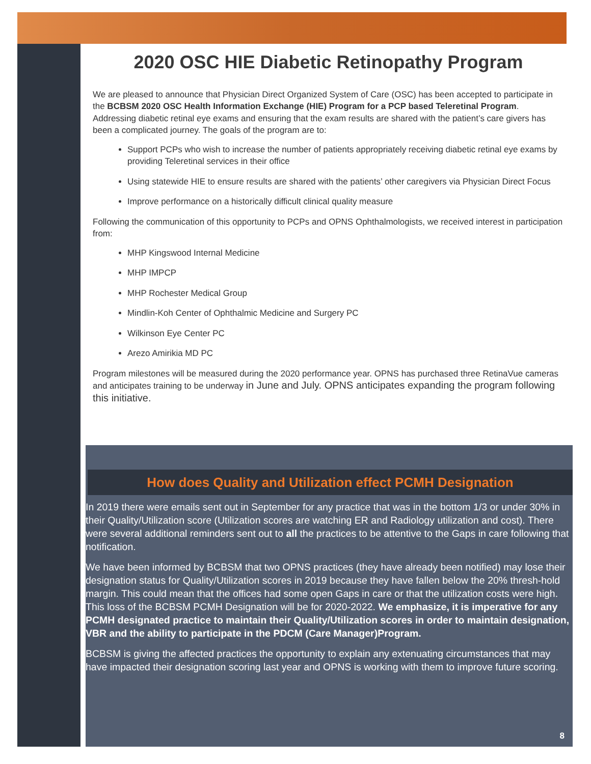2020 OSC HIE Diabetic Retinopathy Program
We are pleased to announce that Physician Direct Organized System of Care (OSC) has been accepted to participate in the BCBSM 2020 OSC Health Information Exchange (HIE) Program for a PCP based Teleretinal Program. Addressing diabetic retinal eye exams and ensuring that the exam results are shared with the patient’s care givers has been a complicated journey. The goals of the program are to:
Support PCPs who wish to increase the number of patients appropriately receiving diabetic retinal eye exams by providing Teleretinal services in their office
Using statewide HIE to ensure results are shared with the patients’ other caregivers via Physician Direct Focus
Improve performance on a historically difficult clinical quality measure
Following the communication of this opportunity to PCPs and OPNS Ophthalmologists, we received interest in participation from:
MHP Kingswood Internal Medicine
MHP IMPCP
MHP Rochester Medical Group
Mindlin-Koh Center of Ophthalmic Medicine and Surgery PC
Wilkinson Eye Center PC
Arezo Amirikia MD PC
Program milestones will be measured during the 2020 performance year. OPNS has purchased three RetinaVue cameras and anticipates training to be underway in June and July. OPNS anticipates expanding the program following this initiative.
How does Quality and Utilization effect PCMH Designation
In 2019 there were emails sent out in September for any practice that was in the bottom 1/3 or under 30% in their Quality/Utilization score (Utilization scores are watching ER and Radiology utilization and cost). There were several additional reminders sent out to all the practices to be attentive to the Gaps in care following that notification.
We have been informed by BCBSM that two OPNS practices (they have already been notified) may lose their designation status for Quality/Utilization scores in 2019 because they have fallen below the 20% thresh-hold margin. This could mean that the offices had some open Gaps in care or that the utilization costs were high. This loss of the BCBSM PCMH Designation will be for 2020-2022. We emphasize, it is imperative for any PCMH designated practice to maintain their Quality/Utilization scores in order to maintain designation, VBR and the ability to participate in the PDCM (Care Manager)Program.
BCBSM is giving the affected practices the opportunity to explain any extenuating circumstances that may have impacted their designation scoring last year and OPNS is working with them to improve future scoring.
8